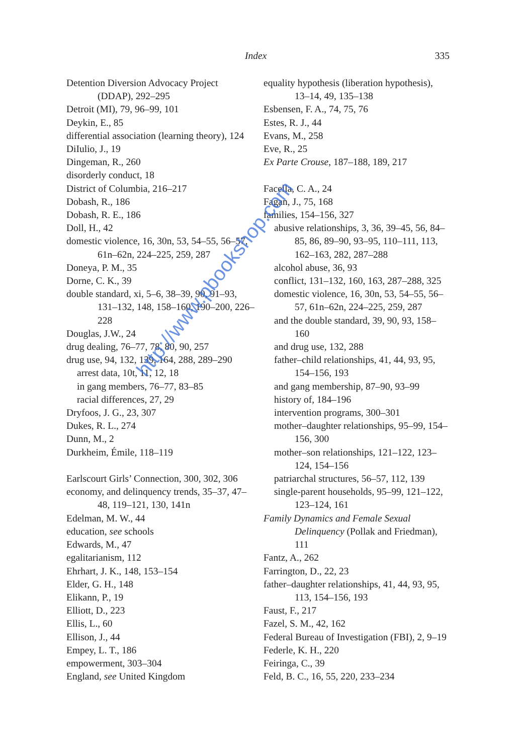Index 335
Detention Diversion Advocacy Project (DDAP), 292–295
Detroit (MI), 79, 96–99, 101
Deykin, E., 85
differential association (learning theory), 124
DiIulio, J., 19
Dingeman, R., 260
disorderly conduct, 18
District of Columbia, 216–217
Dobash, R., 186
Dobash, R. E., 186
Doll, H., 42
domestic violence, 16, 30n, 53, 54–55, 56–57, 61n–62n, 224–225, 259, 287
Doneya, P. M., 35
Dorne, C. K., 39
double standard, xi, 5–6, 38–39, 90, 91–93, 131–132, 148, 158–160, 190–200, 226–228
Douglas, J.W., 24
drug dealing, 76–77, 78, 80, 90, 257
drug use, 94, 132, 139, 164, 288, 289–290
arrest data, 10t, 11, 12, 18
in gang members, 76–77, 83–85
racial differences, 27, 29
Dryfoos, J. G., 23, 307
Dukes, R. L., 274
Dunn, M., 2
Durkheim, Émile, 118–119
Earlscourt Girls’ Connection, 300, 302, 306
economy, and delinquency trends, 35–37, 47–48, 119–121, 130, 141n
Edelman, M. W., 44
education, see schools
Edwards, M., 47
egalitarianism, 112
Ehrhart, J. K., 148, 153–154
Elder, G. H., 148
Elikann, P., 19
Elliott, D., 223
Ellis, L., 60
Ellison, J., 44
Empey, L. T., 186
empowerment, 303–304
England, see United Kingdom
equality hypothesis (liberation hypothesis), 13–14, 49, 135–138
Esbensen, F. A., 74, 75, 76
Estes, R. J., 44
Evans, M., 258
Eve, R., 25
Ex Parte Crouse, 187–188, 189, 217
Facella, C. A., 24
Fagan, J., 75, 168
families, 154–156, 327
abusive relationships, 3, 36, 39–45, 56, 84–85, 86, 89–90, 93–95, 110–111, 113, 162–163, 282, 287–288
alcohol abuse, 36, 93
conflict, 131–132, 160, 163, 287–288, 325
domestic violence, 16, 30n, 53, 54–55, 56–57, 61n–62n, 224–225, 259, 287
and the double standard, 39, 90, 93, 158–160
and drug use, 132, 288
father–child relationships, 41, 44, 93, 95, 154–156, 193
and gang membership, 87–90, 93–99
history of, 184–196
intervention programs, 300–301
mother–daughter relationships, 95–99, 154–156, 300
mother–son relationships, 121–122, 123–124, 154–156
patriarchal structures, 56–57, 112, 139
single-parent households, 95–99, 121–122, 123–124, 161
Family Dynamics and Female Sexual Delinquency (Pollak and Friedman), 111
Fantz, A., 262
Farrington, D., 22, 23
father–daughter relationships, 41, 44, 93, 95, 113, 154–156, 193
Faust, F., 217
Fazel, S. M., 42, 162
Federal Bureau of Investigation (FBI), 2, 9–19
Federle, K. H., 220
Feiringa, C., 39
Feld, B. C., 16, 55, 220, 233–234
http://www.pbookshop.com